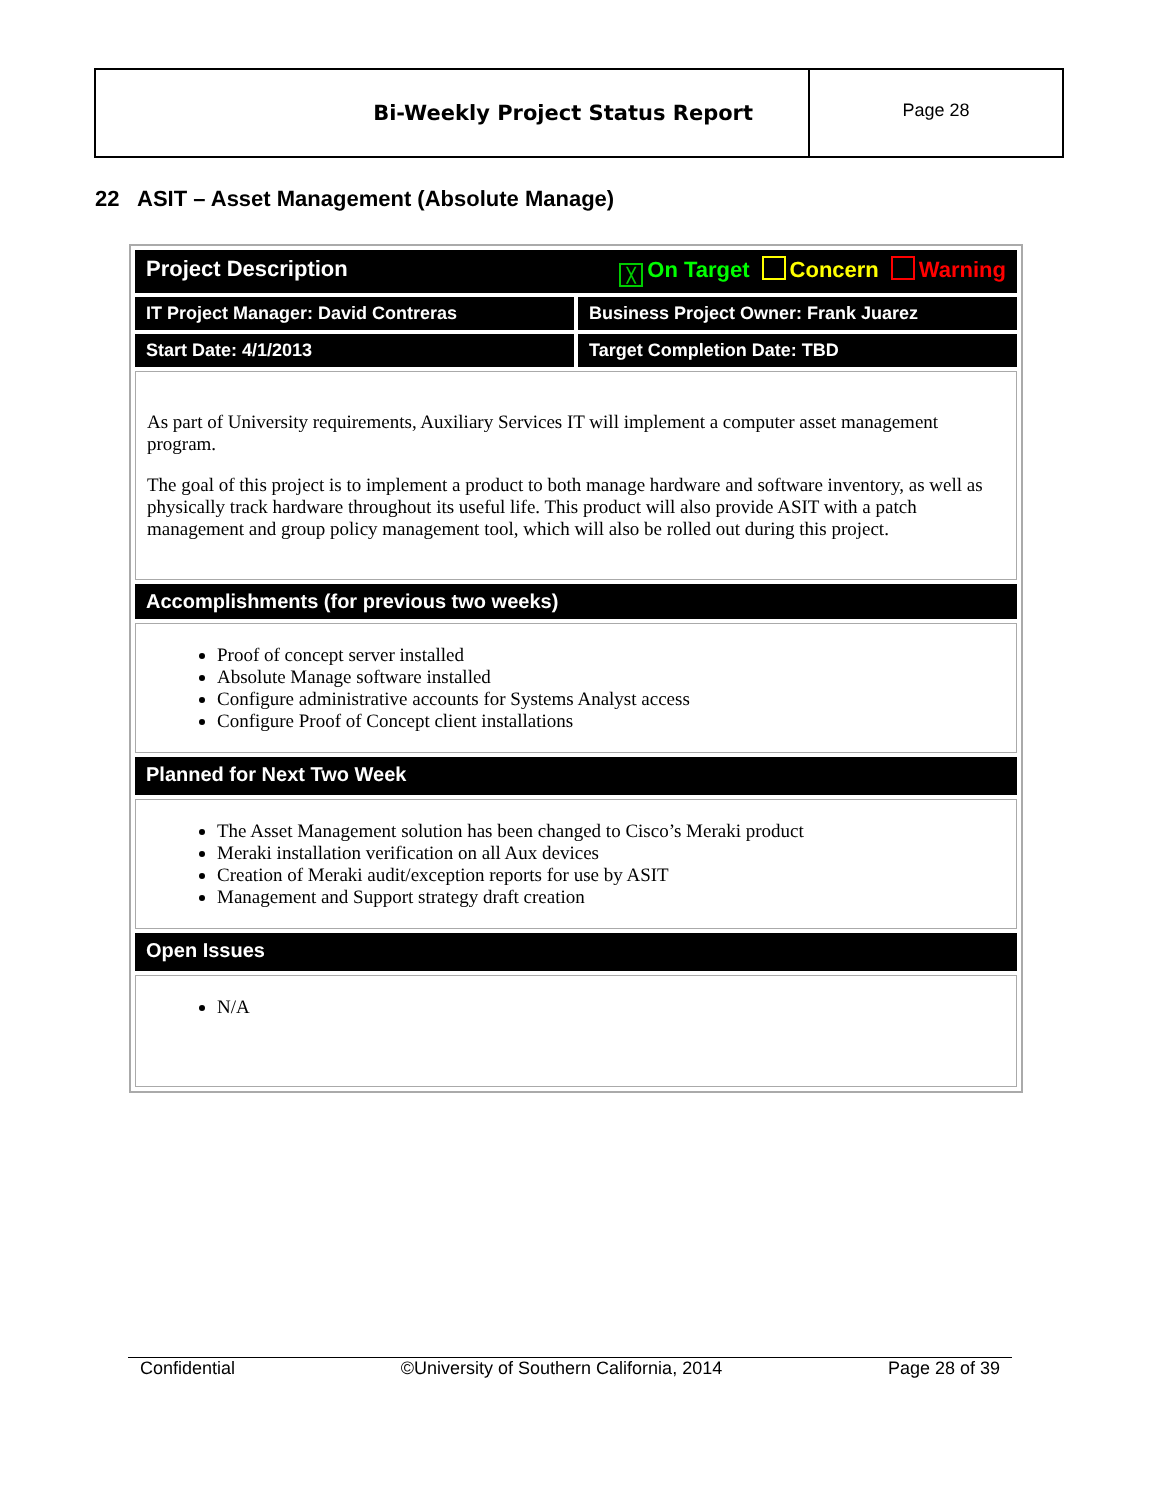Bi-Weekly Project Status Report
Page 28
22 ASIT – Asset Management (Absolute Manage)
| Project Description ╳ On Target Concern Warning | |
| IT Project Manager: David Contreras | Business Project Owner: Frank Juarez |
| Start Date: 4/1/2013 | Target Completion Date: TBD |
| As part of University requirements, Auxiliary Services IT will implement a computer asset management program. The goal of this project is to implement a product to both manage hardware and software inventory, as well as physically track hardware throughout its useful life. This product will also provide ASIT with a patch management and group policy management tool, which will also be rolled out during this project. | |
| Accomplishments (for previous two weeks) | |
| Proof of concept server installed Absolute Manage software installed Configure administrative accounts for Systems Analyst access Configure Proof of Concept client installations | |
| Planned for Next Two Week | |
| The Asset Management solution has been changed to Cisco’s Meraki product Meraki installation verification on all Aux devices Creation of Meraki audit/exception reports for use by ASIT Management and Support strategy draft creation | |
| Open Issues | |
| N/A | |
Confidential ©University of Southern California, 2014 Page 28 of 39